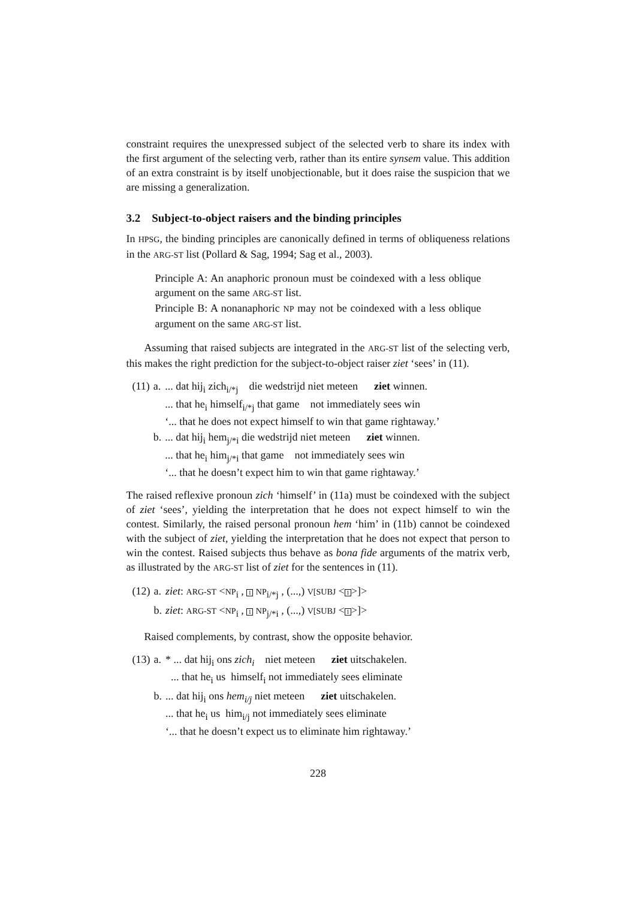constraint requires the unexpressed subject of the selected verb to share its index with the first argument of the selecting verb, rather than its entire synsem value. This addition of an extra constraint is by itself unobjectionable, but it does raise the suspicion that we are missing a generalization.
3.2 Subject-to-object raisers and the binding principles
In HPSG, the binding principles are canonically defined in terms of obliqueness relations in the ARG-ST list (Pollard & Sag, 1994; Sag et al., 2003).
Principle A: An anaphoric pronoun must be coindexed with a less oblique argument on the same ARG-ST list.
Principle B: A nonanaphoric NP may not be coindexed with a less oblique argument on the same ARG-ST list.
Assuming that raised subjects are integrated in the ARG-ST list of the selecting verb, this makes the right prediction for the subject-to-object raiser ziet ‘sees’ in (11).
| (11) | a. | ... dat hij<sub>i</sub> zich<sub>i/*j</sub> die wedstrijd niet meteen ziet winnen. ... that he<sub>i</sub> himself<sub>i/*j</sub> that game not immediately sees win ‘... that he does not expect himself to win that game rightaway.’ |
| | b. | ... dat hij<sub>i</sub> hem<sub>j/*i</sub> die wedstrijd niet meteen ziet winnen. ... that he<sub>i</sub> him<sub>j/*i</sub> that game not immediately sees win ‘... that he doesn’t expect him to win that game rightaway.’ |
The raised reflexive pronoun zich ‘himself’ in (11a) must be coindexed with the subject of ziet ‘sees’, yielding the interpretation that he does not expect himself to win the contest. Similarly, the raised personal pronoun hem ‘him’ in (11b) cannot be coindexed with the subject of ziet, yielding the interpretation that he does not expect that person to win the contest. Raised subjects thus behave as bona fide arguments of the matrix verb, as illustrated by the ARG-ST list of ziet for the sentences in (11).
| (12) | a. | ziet : ARG-ST < NP<sub>i</sub> , 1 NP<sub>i/*j</sub> , (...,) V[SUBJ < 1 >]> |
| | b. | ziet : ARG-ST < NP<sub>i</sub> , 1 NP<sub>j/*i</sub> , (...,) V[SUBJ < 1 >]> |
Raised complements, by contrast, show the opposite behavior.
| (13) | a. | * ... dat hij<sub>i</sub> ons zich<sub>i</sub> niet meteen ziet uitschakelen. ... that he<sub>i</sub> us himself<sub>i</sub> not immediately sees eliminate |
| | b. | ... dat hij<sub>i</sub> ons hem<sub>i/j</sub> niet meteen ziet uitschakelen. ... that he<sub>i</sub> us him<sub>i/j</sub> not immediately sees eliminate ‘... that he doesn’t expect us to eliminate him rightaway.’ |
228